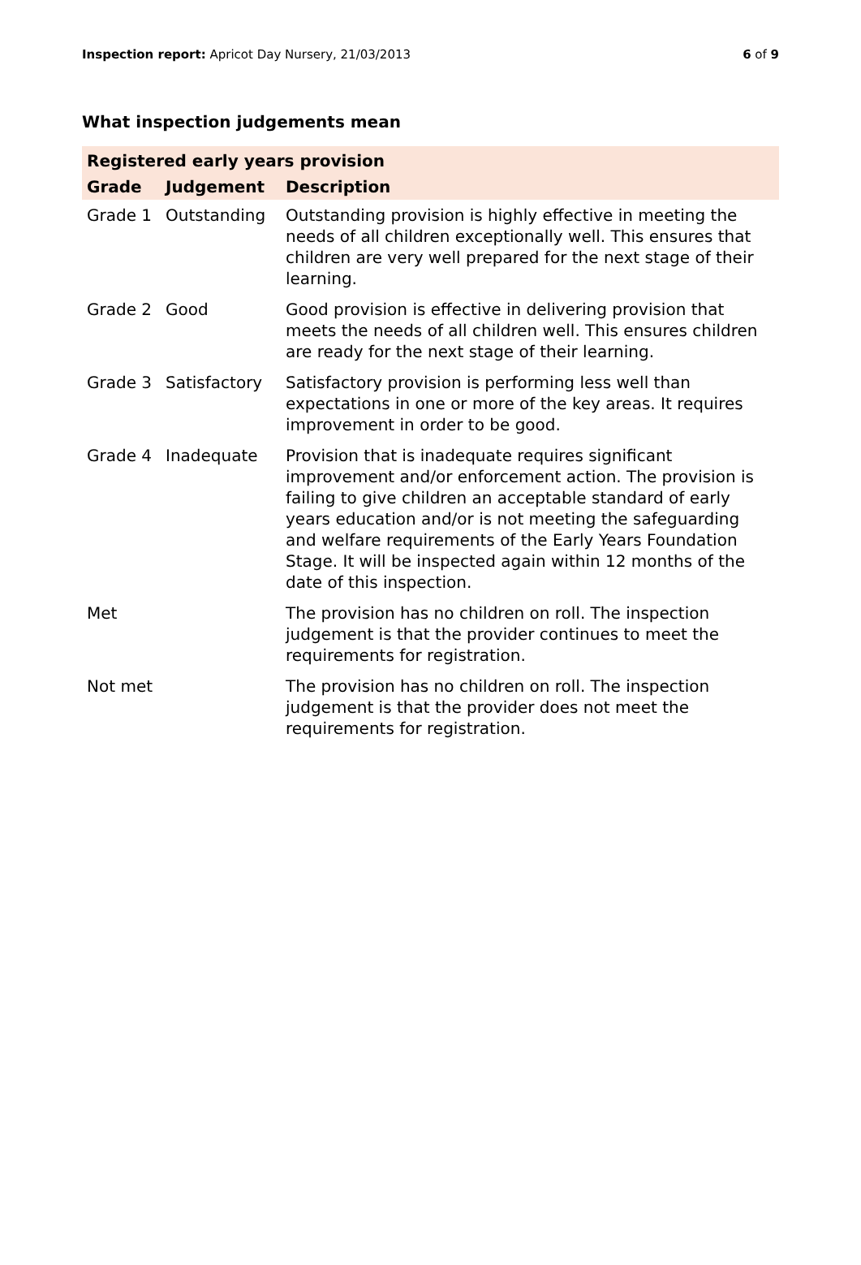Inspection report: Apricot Day Nursery, 21/03/2013
6 of 9
What inspection judgements mean
| Registered early years provision | | |
| --- | --- | --- |
| Grade | Judgement | Description |
| Grade 1 | Outstanding | Outstanding provision is highly effective in meeting the needs of all children exceptionally well. This ensures that children are very well prepared for the next stage of their learning. |
| Grade 2 | Good | Good provision is effective in delivering provision that meets the needs of all children well. This ensures children are ready for the next stage of their learning. |
| Grade 3 | Satisfactory | Satisfactory provision is performing less well than expectations in one or more of the key areas. It requires improvement in order to be good. |
| Grade 4 | Inadequate | Provision that is inadequate requires significant improvement and/or enforcement action. The provision is failing to give children an acceptable standard of early years education and/or is not meeting the safeguarding and welfare requirements of the Early Years Foundation Stage. It will be inspected again within 12 months of the date of this inspection. |
| Met | | The provision has no children on roll. The inspection judgement is that the provider continues to meet the requirements for registration. |
| Not met | | The provision has no children on roll. The inspection judgement is that the provider does not meet the requirements for registration. |